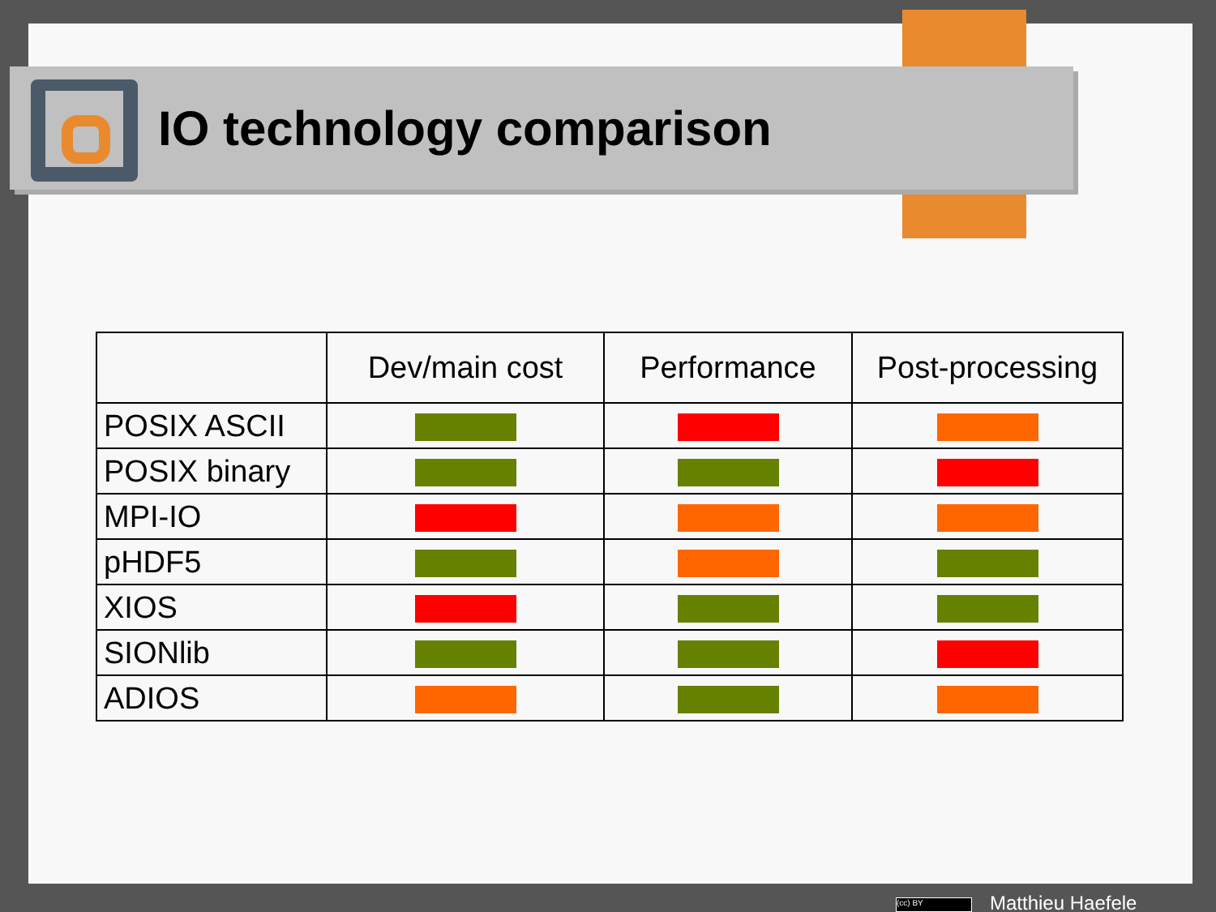IO technology comparison
| | Dev/main cost | Performance | Post-processing |
| --- | --- | --- | --- |
| POSIX ASCII | | | |
| POSIX binary | | | |
| MPI-IO | | | |
| pHDF5 | | | |
| XIOS | | | |
| SIONlib | | | |
| ADIOS | | | |
(cc) BY Matthieu Haefele